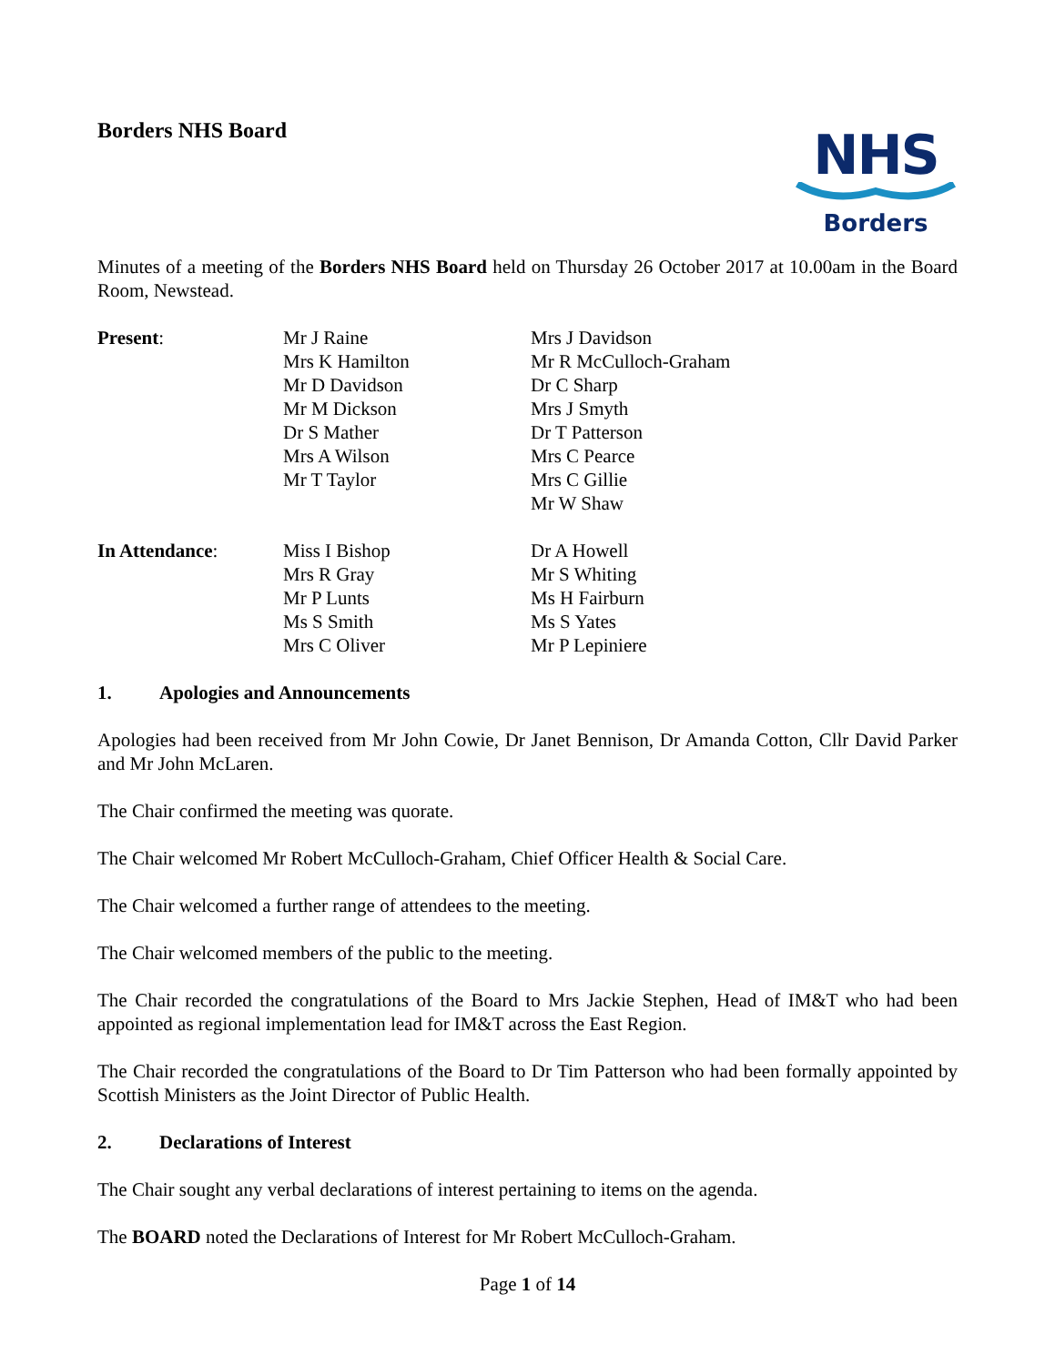Borders NHS Board
NHS
Borders
Minutes of a meeting of the Borders NHS Board held on Thursday 26 October 2017 at 10.00am in the Board Room, Newstead.
Present:
Mr J Raine
Mrs K Hamilton
Mr D Davidson
Mr M Dickson
Dr S Mather
Mrs A Wilson
Mr T Taylor
Mrs J Davidson
Mr R McCulloch-Graham
Dr C Sharp
Mrs J Smyth
Dr T Patterson
Mrs C Pearce
Mrs C Gillie
Mr W Shaw
In Attendance:
Miss I Bishop
Mrs R Gray
Mr P Lunts
Ms S Smith
Mrs C Oliver
Dr A Howell
Mr S Whiting
Ms H Fairburn
Ms S Yates
Mr P Lepiniere
1. Apologies and Announcements
Apologies had been received from Mr John Cowie, Dr Janet Bennison, Dr Amanda Cotton, Cllr David Parker and Mr John McLaren.
The Chair confirmed the meeting was quorate.
The Chair welcomed Mr Robert McCulloch-Graham, Chief Officer Health & Social Care.
The Chair welcomed a further range of attendees to the meeting.
The Chair welcomed members of the public to the meeting.
The Chair recorded the congratulations of the Board to Mrs Jackie Stephen, Head of IM&T who had been appointed as regional implementation lead for IM&T across the East Region.
The Chair recorded the congratulations of the Board to Dr Tim Patterson who had been formally appointed by Scottish Ministers as the Joint Director of Public Health.
2. Declarations of Interest
The Chair sought any verbal declarations of interest pertaining to items on the agenda.
The BOARD noted the Declarations of Interest for Mr Robert McCulloch-Graham.
Page 1 of 14